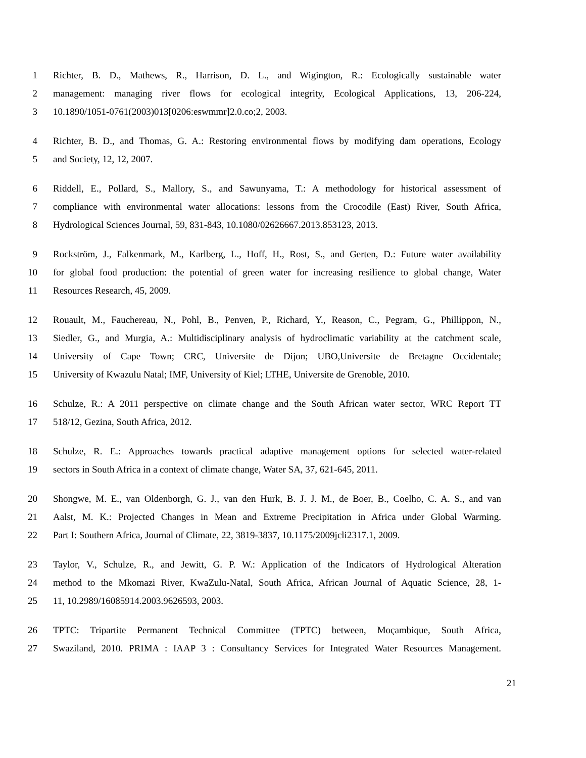1 Richter, B. D., Mathews, R., Harrison, D. L., and Wigington, R.: Ecologically sustainable water
2 management: managing river flows for ecological integrity, Ecological Applications, 13, 206-224,
3 10.1890/1051-0761(2003)013[0206:eswmmr]2.0.co;2, 2003.
4 Richter, B. D., and Thomas, G. A.: Restoring environmental flows by modifying dam operations, Ecology
5 and Society, 12, 12, 2007.
6 Riddell, E., Pollard, S., Mallory, S., and Sawunyama, T.: A methodology for historical assessment of
7 compliance with environmental water allocations: lessons from the Crocodile (East) River, South Africa,
8 Hydrological Sciences Journal, 59, 831-843, 10.1080/02626667.2013.853123, 2013.
9 Rockström, J., Falkenmark, M., Karlberg, L., Hoff, H., Rost, S., and Gerten, D.: Future water availability
10 for global food production: the potential of green water for increasing resilience to global change, Water
11 Resources Research, 45, 2009.
12 Rouault, M., Fauchereau, N., Pohl, B., Penven, P., Richard, Y., Reason, C., Pegram, G., Phillippon, N.,
13 Siedler, G., and Murgia, A.: Multidisciplinary analysis of hydroclimatic variability at the catchment scale,
14 University of Cape Town; CRC, Universite de Dijon; UBO,Universite de Bretagne Occidentale;
15 University of Kwazulu Natal; IMF, University of Kiel; LTHE, Universite de Grenoble, 2010.
16 Schulze, R.: A 2011 perspective on climate change and the South African water sector, WRC Report TT
17 518/12, Gezina, South Africa, 2012.
18 Schulze, R. E.: Approaches towards practical adaptive management options for selected water-related
19 sectors in South Africa in a context of climate change, Water SA, 37, 621-645, 2011.
20 Shongwe, M. E., van Oldenborgh, G. J., van den Hurk, B. J. J. M., de Boer, B., Coelho, C. A. S., and van
21 Aalst, M. K.: Projected Changes in Mean and Extreme Precipitation in Africa under Global Warming.
22 Part I: Southern Africa, Journal of Climate, 22, 3819-3837, 10.1175/2009jcli2317.1, 2009.
23 Taylor, V., Schulze, R., and Jewitt, G. P. W.: Application of the Indicators of Hydrological Alteration
24 method to the Mkomazi River, KwaZulu-Natal, South Africa, African Journal of Aquatic Science, 28, 1-
25 11, 10.2989/16085914.2003.9626593, 2003.
26 TPTC: Tripartite Permanent Technical Committee (TPTC) between, Moçambique, South Africa,
27 Swaziland, 2010. PRIMA : IAAP 3 : Consultancy Services for Integrated Water Resources Management.
21